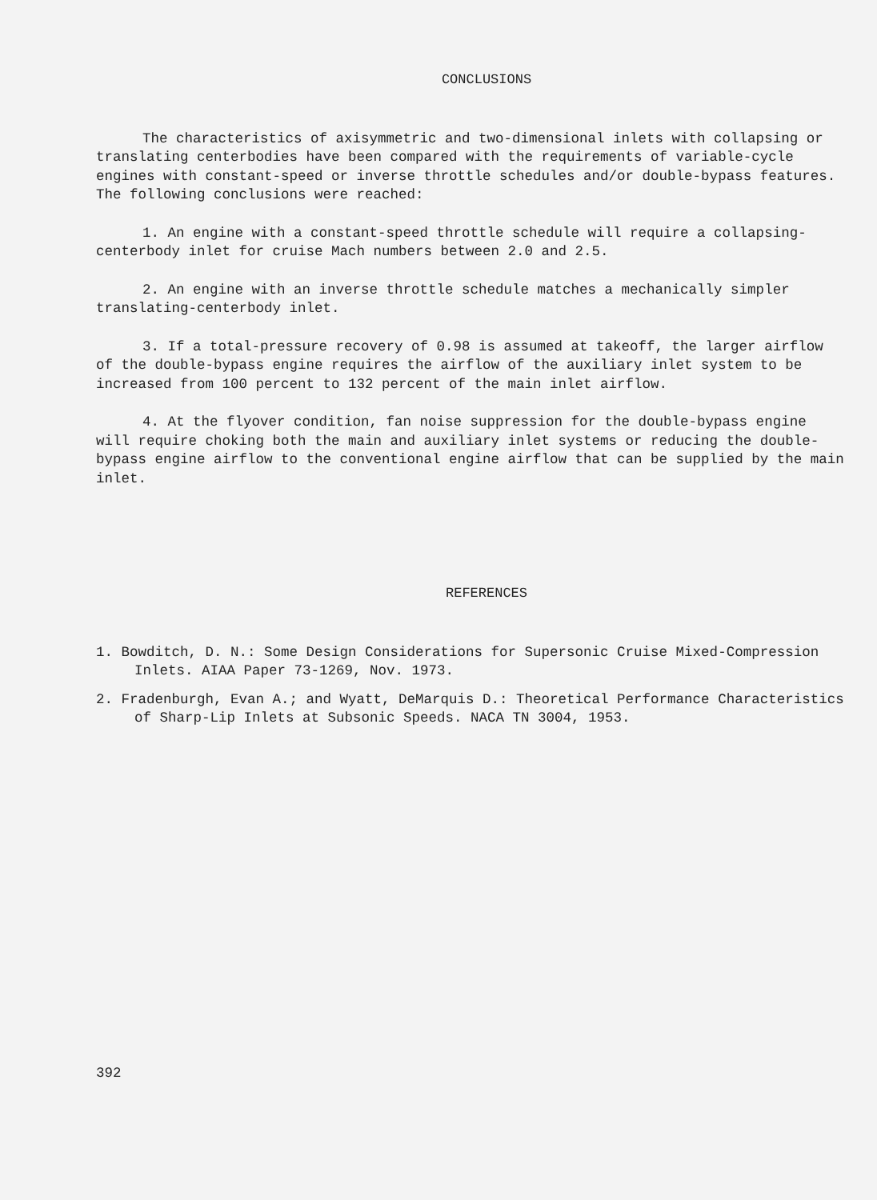CONCLUSIONS
The characteristics of axisymmetric and two-dimensional inlets with collapsing or translating centerbodies have been compared with the requirements of variable-cycle engines with constant-speed or inverse throttle schedules and/or double-bypass features. The following conclusions were reached:
1. An engine with a constant-speed throttle schedule will require a collapsing-centerbody inlet for cruise Mach numbers between 2.0 and 2.5.
2. An engine with an inverse throttle schedule matches a mechanically simpler translating-centerbody inlet.
3. If a total-pressure recovery of 0.98 is assumed at takeoff, the larger airflow of the double-bypass engine requires the airflow of the auxiliary inlet system to be increased from 100 percent to 132 percent of the main inlet airflow.
4. At the flyover condition, fan noise suppression for the double-bypass engine will require choking both the main and auxiliary inlet systems or reducing the double-bypass engine airflow to the conventional engine airflow that can be supplied by the main inlet.
REFERENCES
1. Bowditch, D. N.: Some Design Considerations for Supersonic Cruise Mixed-Compression Inlets. AIAA Paper 73-1269, Nov. 1973.
2. Fradenburgh, Evan A.; and Wyatt, DeMarquis D.: Theoretical Performance Characteristics of Sharp-Lip Inlets at Subsonic Speeds. NACA TN 3004, 1953.
392